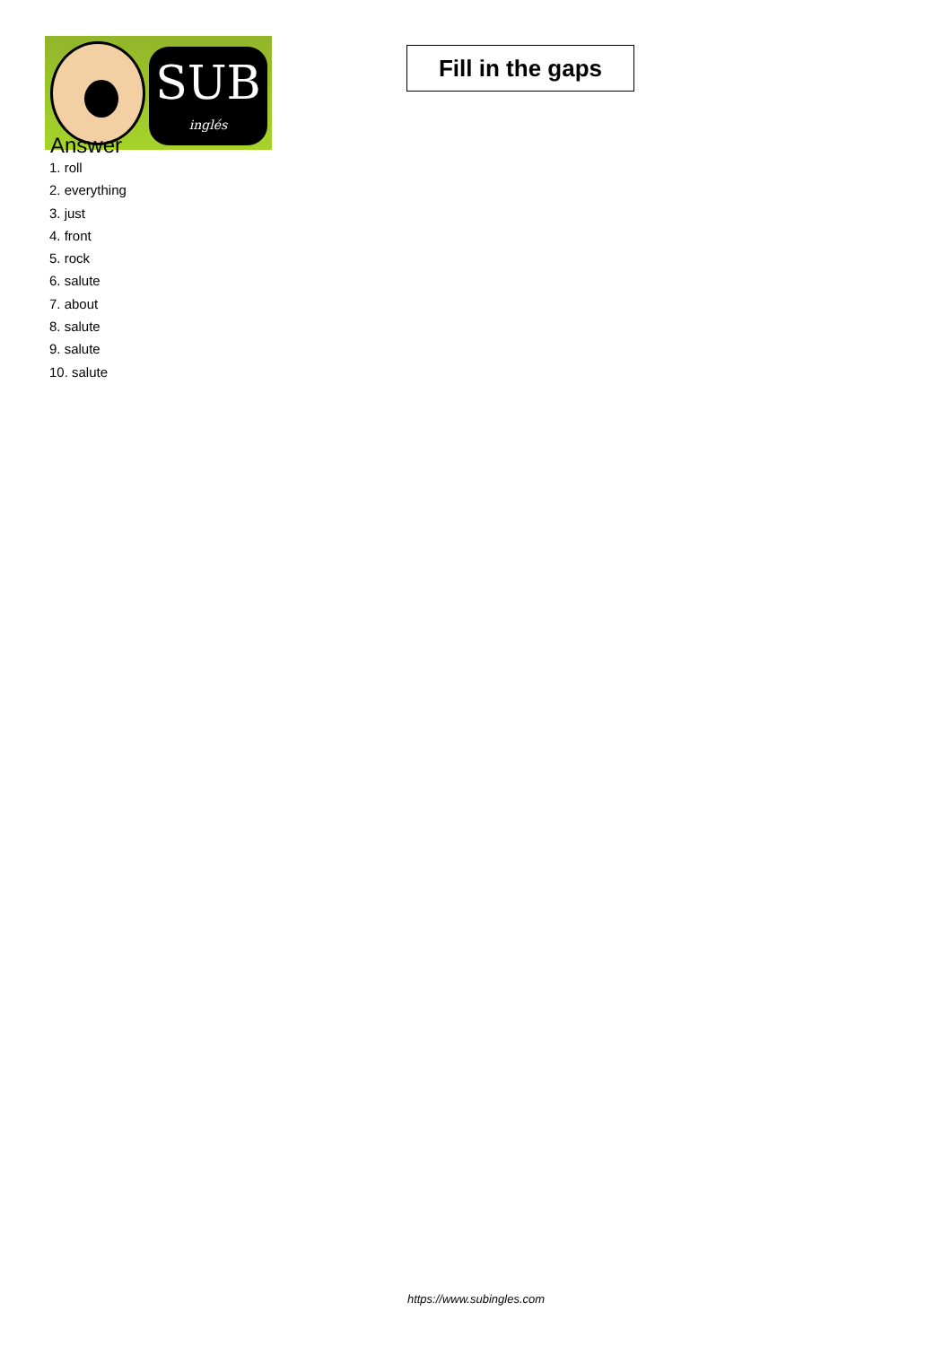SUB
inglés
Fill in the gaps
Answer
1. roll
2. everything
3. just
4. front
5. rock
6. salute
7. about
8. salute
9. salute
10. salute
https://www.subingles.com